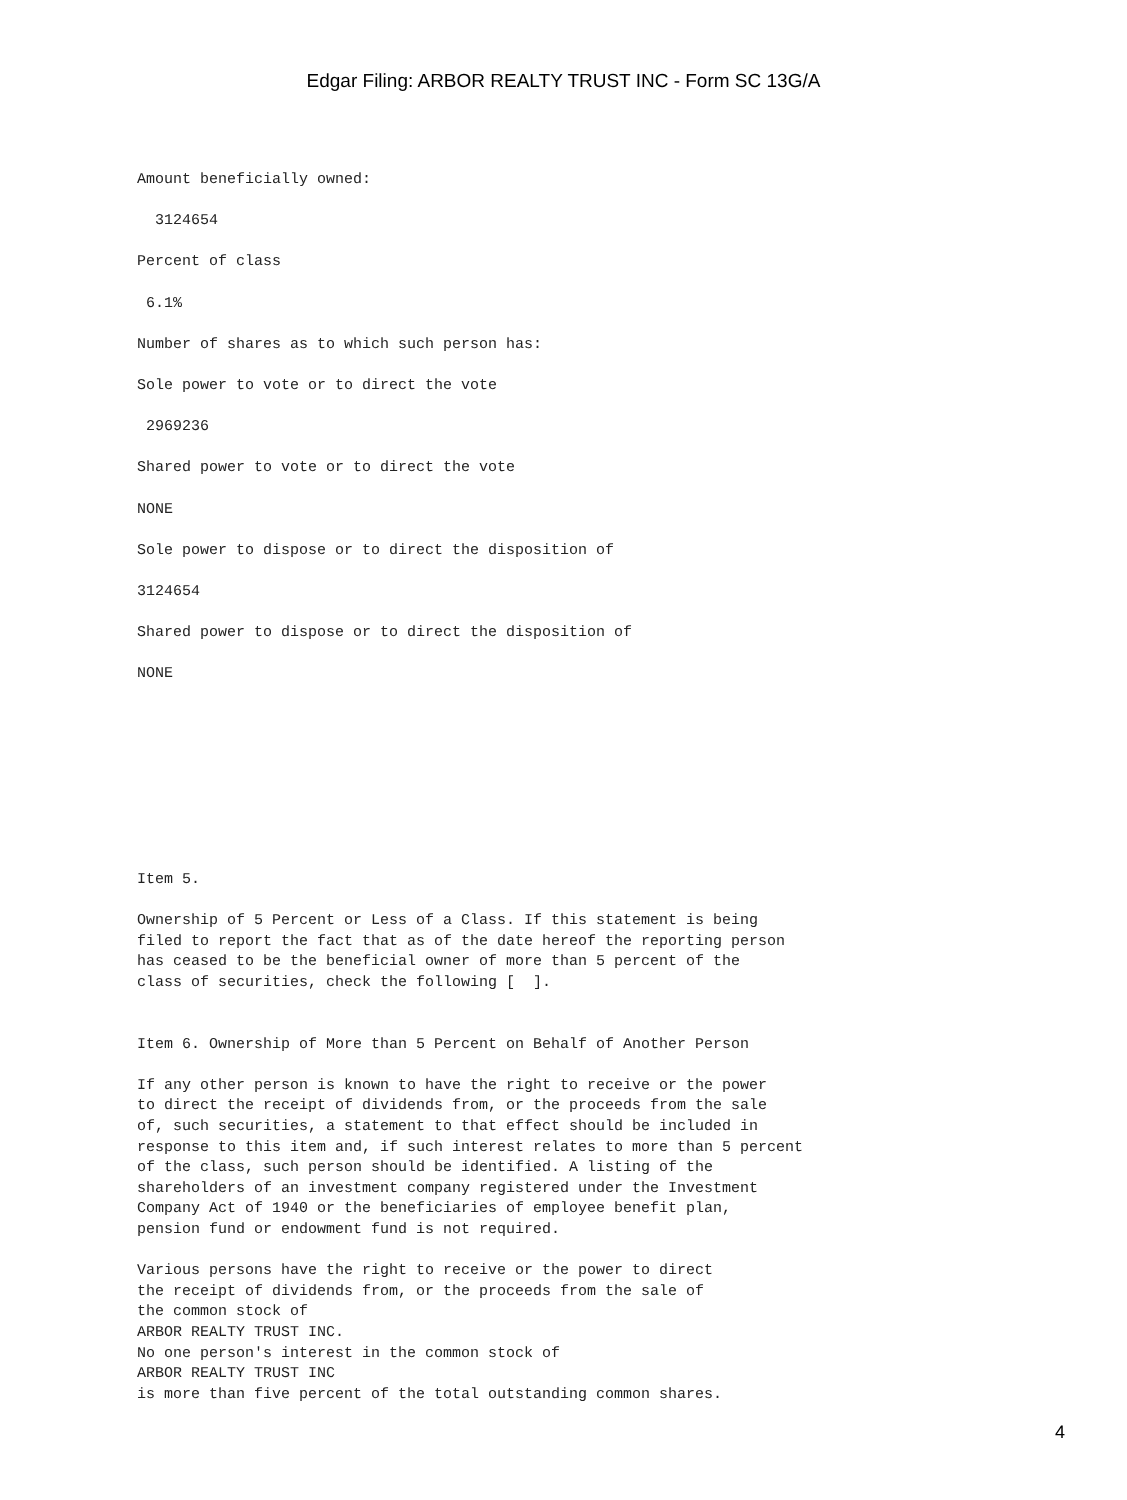Edgar Filing: ARBOR REALTY TRUST INC - Form SC 13G/A
Amount beneficially owned:

  3124654

Percent of class

 6.1%

Number of shares as to which such person has:

Sole power to vote or to direct the vote

 2969236

Shared power to vote or to direct the vote

NONE

Sole power to dispose or to direct the disposition of

3124654

Shared power to dispose or to direct the disposition of

NONE
Item 5.

Ownership of 5 Percent or Less of a Class. If this statement is being
filed to report the fact that as of the date hereof the reporting person
has ceased to be the beneficial owner of more than 5 percent of the
class of securities, check the following [  ].


Item 6. Ownership of More than 5 Percent on Behalf of Another Person

If any other person is known to have the right to receive or the power
to direct the receipt of dividends from, or the proceeds from the sale
of, such securities, a statement to that effect should be included in
response to this item and, if such interest relates to more than 5 percent
of the class, such person should be identified. A listing of the
shareholders of an investment company registered under the Investment
Company Act of 1940 or the beneficiaries of employee benefit plan,
pension fund or endowment fund is not required.

Various persons have the right to receive or the power to direct
the receipt of dividends from, or the proceeds from the sale of
the common stock of
ARBOR REALTY TRUST INC.
No one person's interest in the common stock of
ARBOR REALTY TRUST INC
is more than five percent of the total outstanding common shares.
4